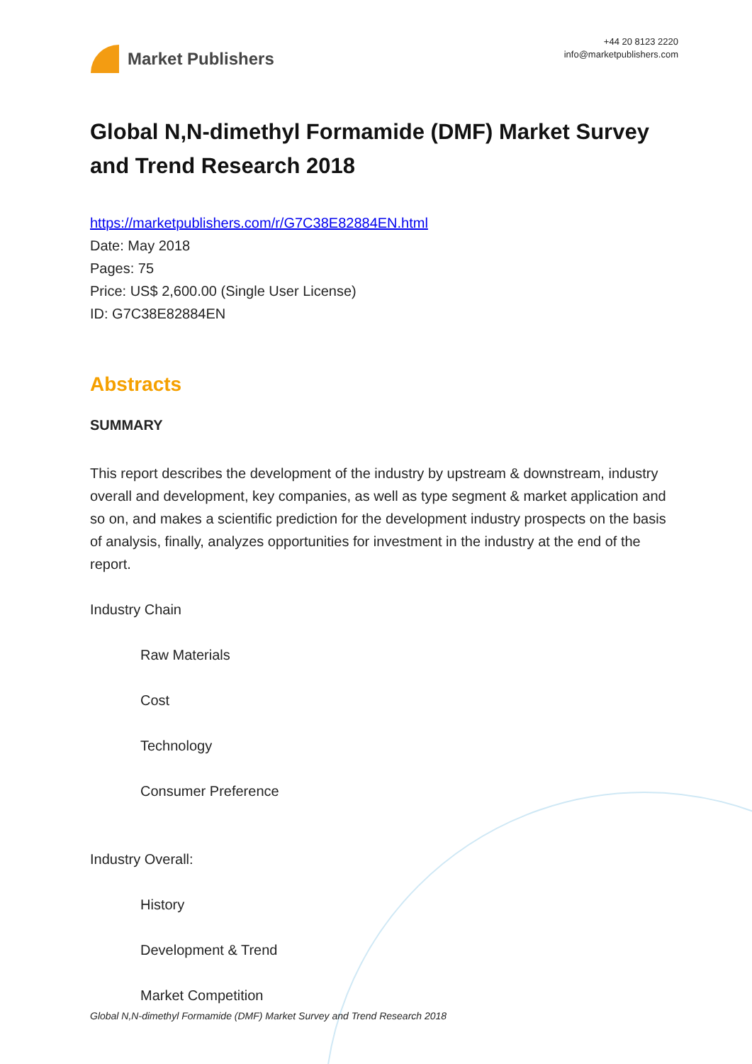Market Publishers
+44 20 8123 2220
info@marketpublishers.com
Global N,N-dimethyl Formamide (DMF) Market Survey and Trend Research 2018
https://marketpublishers.com/r/G7C38E82884EN.html
Date: May 2018
Pages: 75
Price: US$ 2,600.00 (Single User License)
ID: G7C38E82884EN
Abstracts
SUMMARY
This report describes the development of the industry by upstream & downstream, industry overall and development, key companies, as well as type segment & market application and so on, and makes a scientific prediction for the development industry prospects on the basis of analysis, finally, analyzes opportunities for investment in the industry at the end of the report.
Industry Chain
Raw Materials
Cost
Technology
Consumer Preference
Industry Overall:
History
Development & Trend
Market Competition
Global N,N-dimethyl Formamide (DMF) Market Survey and Trend Research 2018